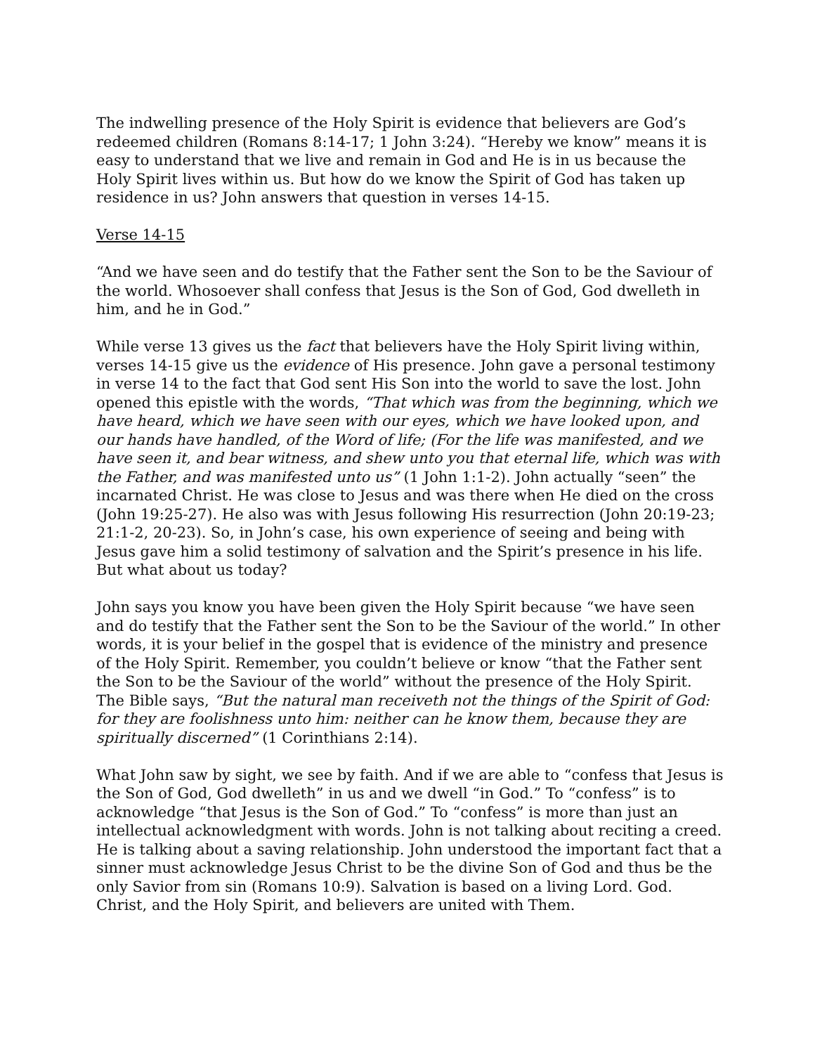The indwelling presence of the Holy Spirit is evidence that believers are God’s redeemed children (Romans 8:14-17; 1 John 3:24). “Hereby we know” means it is easy to understand that we live and remain in God and He is in us because the Holy Spirit lives within us. But how do we know the Spirit of God has taken up residence in us? John answers that question in verses 14-15.
Verse 14-15
“And we have seen and do testify that the Father sent the Son to be the Saviour of the world. Whosoever shall confess that Jesus is the Son of God, God dwelleth in him, and he in God.”
While verse 13 gives us the fact that believers have the Holy Spirit living within, verses 14-15 give us the evidence of His presence. John gave a personal testimony in verse 14 to the fact that God sent His Son into the world to save the lost. John opened this epistle with the words, “That which was from the beginning, which we have heard, which we have seen with our eyes, which we have looked upon, and our hands have handled, of the Word of life; (For the life was manifested, and we have seen it, and bear witness, and shew unto you that eternal life, which was with the Father, and was manifested unto us” (1 John 1:1-2). John actually “seen” the incarnated Christ. He was close to Jesus and was there when He died on the cross (John 19:25-27). He also was with Jesus following His resurrection (John 20:19-23; 21:1-2, 20-23). So, in John’s case, his own experience of seeing and being with Jesus gave him a solid testimony of salvation and the Spirit’s presence in his life. But what about us today?
John says you know you have been given the Holy Spirit because “we have seen and do testify that the Father sent the Son to be the Saviour of the world.” In other words, it is your belief in the gospel that is evidence of the ministry and presence of the Holy Spirit. Remember, you couldn’t believe or know “that the Father sent the Son to be the Saviour of the world” without the presence of the Holy Spirit. The Bible says, “But the natural man receiveth not the things of the Spirit of God: for they are foolishness unto him: neither can he know them, because they are spiritually discerned” (1 Corinthians 2:14).
What John saw by sight, we see by faith. And if we are able to “confess that Jesus is the Son of God, God dwelleth” in us and we dwell “in God.” To “confess” is to acknowledge “that Jesus is the Son of God.” To “confess” is more than just an intellectual acknowledgment with words. John is not talking about reciting a creed. He is talking about a saving relationship. John understood the important fact that a sinner must acknowledge Jesus Christ to be the divine Son of God and thus be the only Savior from sin (Romans 10:9). Salvation is based on a living Lord. God. Christ, and the Holy Spirit, and believers are united with Them.